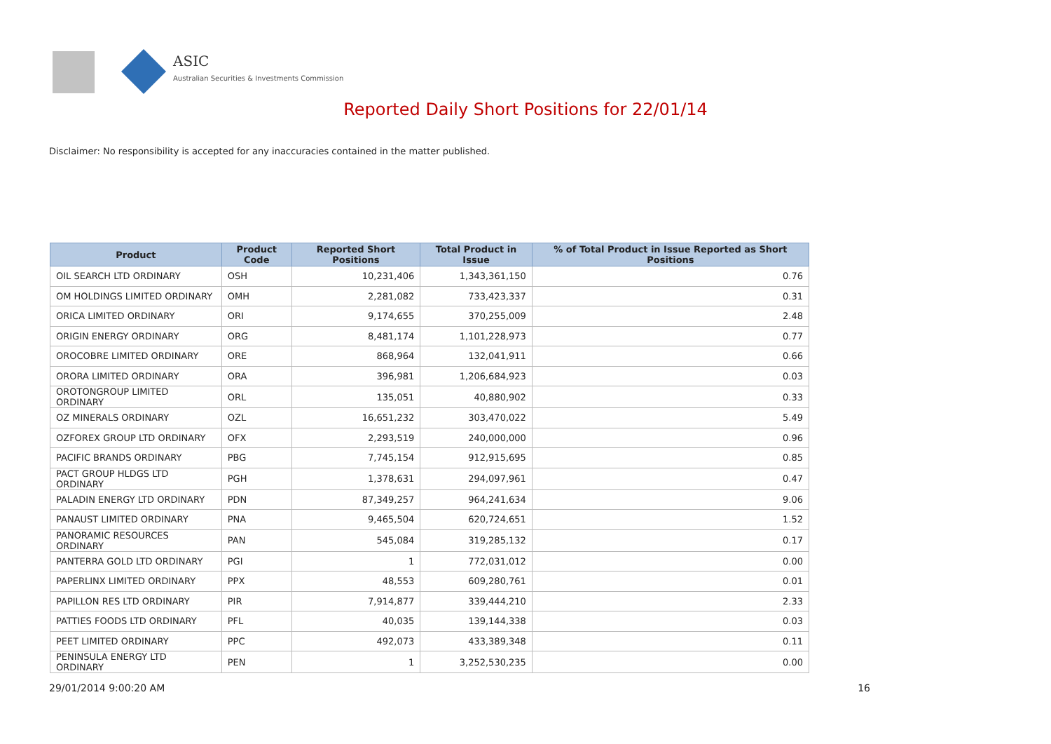ASIC
Australian Securities & Investments Commission
Reported Daily Short Positions for 22/01/14
Disclaimer: No responsibility is accepted for any inaccuracies contained in the matter published.
| Product | Product Code | Reported Short Positions | Total Product in Issue | % of Total Product in Issue Reported as Short Positions |
| --- | --- | --- | --- | --- |
| OIL SEARCH LTD ORDINARY | OSH | 10,231,406 | 1,343,361,150 | 0.76 |
| OM HOLDINGS LIMITED ORDINARY | OMH | 2,281,082 | 733,423,337 | 0.31 |
| ORICA LIMITED ORDINARY | ORI | 9,174,655 | 370,255,009 | 2.48 |
| ORIGIN ENERGY ORDINARY | ORG | 8,481,174 | 1,101,228,973 | 0.77 |
| OROCOBRE LIMITED ORDINARY | ORE | 868,964 | 132,041,911 | 0.66 |
| ORORA LIMITED ORDINARY | ORA | 396,981 | 1,206,684,923 | 0.03 |
| OROTONGROUP LIMITED ORDINARY | ORL | 135,051 | 40,880,902 | 0.33 |
| OZ MINERALS ORDINARY | OZL | 16,651,232 | 303,470,022 | 5.49 |
| OZFOREX GROUP LTD ORDINARY | OFX | 2,293,519 | 240,000,000 | 0.96 |
| PACIFIC BRANDS ORDINARY | PBG | 7,745,154 | 912,915,695 | 0.85 |
| PACT GROUP HLDGS LTD ORDINARY | PGH | 1,378,631 | 294,097,961 | 0.47 |
| PALADIN ENERGY LTD ORDINARY | PDN | 87,349,257 | 964,241,634 | 9.06 |
| PANAUST LIMITED ORDINARY | PNA | 9,465,504 | 620,724,651 | 1.52 |
| PANORAMIC RESOURCES ORDINARY | PAN | 545,084 | 319,285,132 | 0.17 |
| PANTERRA GOLD LTD ORDINARY | PGI | 1 | 772,031,012 | 0.00 |
| PAPERLINX LIMITED ORDINARY | PPX | 48,553 | 609,280,761 | 0.01 |
| PAPILLON RES LTD ORDINARY | PIR | 7,914,877 | 339,444,210 | 2.33 |
| PATTIES FOODS LTD ORDINARY | PFL | 40,035 | 139,144,338 | 0.03 |
| PEET LIMITED ORDINARY | PPC | 492,073 | 433,389,348 | 0.11 |
| PENINSULA ENERGY LTD ORDINARY | PEN | 1 | 3,252,530,235 | 0.00 |
29/01/2014 9:00:20 AM 16